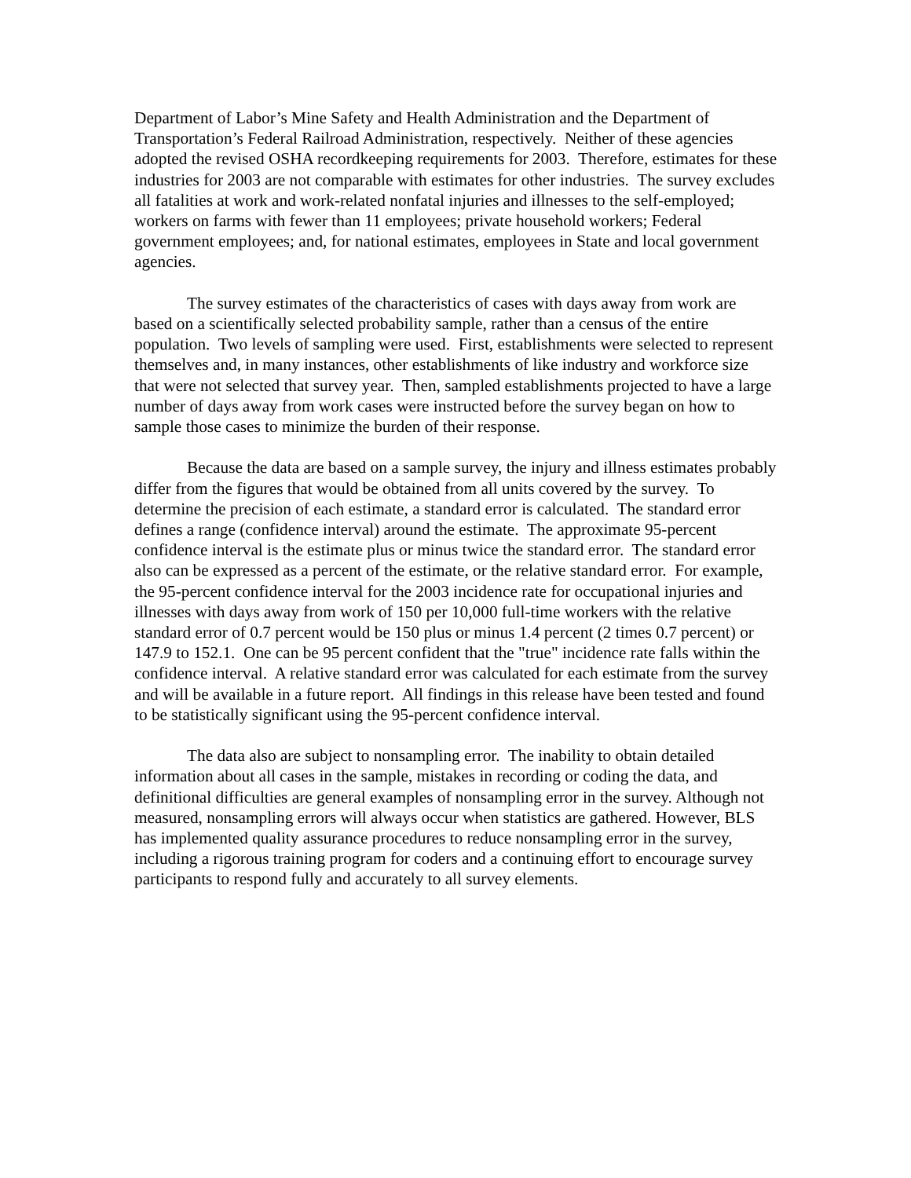Department of Labor’s Mine Safety and Health Administration and the Department of Transportation’s Federal Railroad Administration, respectively. Neither of these agencies adopted the revised OSHA recordkeeping requirements for 2003. Therefore, estimates for these industries for 2003 are not comparable with estimates for other industries. The survey excludes all fatalities at work and work-related nonfatal injuries and illnesses to the self-employed; workers on farms with fewer than 11 employees; private household workers; Federal government employees; and, for national estimates, employees in State and local government agencies.
The survey estimates of the characteristics of cases with days away from work are based on a scientifically selected probability sample, rather than a census of the entire population. Two levels of sampling were used. First, establishments were selected to represent themselves and, in many instances, other establishments of like industry and workforce size that were not selected that survey year. Then, sampled establishments projected to have a large number of days away from work cases were instructed before the survey began on how to sample those cases to minimize the burden of their response.
Because the data are based on a sample survey, the injury and illness estimates probably differ from the figures that would be obtained from all units covered by the survey. To determine the precision of each estimate, a standard error is calculated. The standard error defines a range (confidence interval) around the estimate. The approximate 95-percent confidence interval is the estimate plus or minus twice the standard error. The standard error also can be expressed as a percent of the estimate, or the relative standard error. For example, the 95-percent confidence interval for the 2003 incidence rate for occupational injuries and illnesses with days away from work of 150 per 10,000 full-time workers with the relative standard error of 0.7 percent would be 150 plus or minus 1.4 percent (2 times 0.7 percent) or 147.9 to 152.1. One can be 95 percent confident that the "true" incidence rate falls within the confidence interval. A relative standard error was calculated for each estimate from the survey and will be available in a future report. All findings in this release have been tested and found to be statistically significant using the 95-percent confidence interval.
The data also are subject to nonsampling error. The inability to obtain detailed information about all cases in the sample, mistakes in recording or coding the data, and definitional difficulties are general examples of nonsampling error in the survey. Although not measured, nonsampling errors will always occur when statistics are gathered. However, BLS has implemented quality assurance procedures to reduce nonsampling error in the survey, including a rigorous training program for coders and a continuing effort to encourage survey participants to respond fully and accurately to all survey elements.